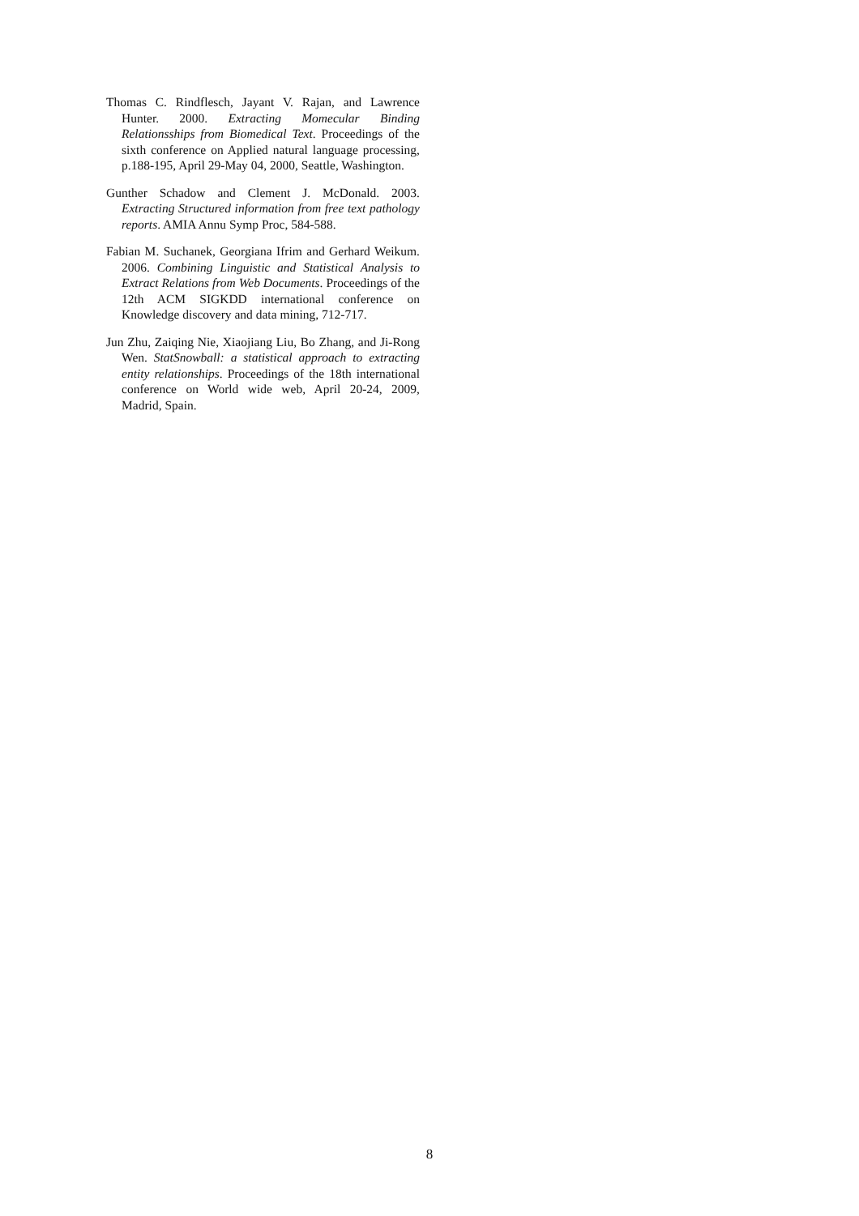Thomas C. Rindflesch, Jayant V. Rajan, and Lawrence Hunter. 2000. Extracting Momecular Binding Relationsships from Biomedical Text. Proceedings of the sixth conference on Applied natural language processing, p.188-195, April 29-May 04, 2000, Seattle, Washington.
Gunther Schadow and Clement J. McDonald. 2003. Extracting Structured information from free text pathology reports. AMIA Annu Symp Proc, 584-588.
Fabian M. Suchanek, Georgiana Ifrim and Gerhard Weikum. 2006. Combining Linguistic and Statistical Analysis to Extract Relations from Web Documents. Proceedings of the 12th ACM SIGKDD international conference on Knowledge discovery and data mining, 712-717.
Jun Zhu, Zaiqing Nie, Xiaojiang Liu, Bo Zhang, and Ji-Rong Wen. StatSnowball: a statistical approach to extracting entity relationships. Proceedings of the 18th international conference on World wide web, April 20-24, 2009, Madrid, Spain.
8